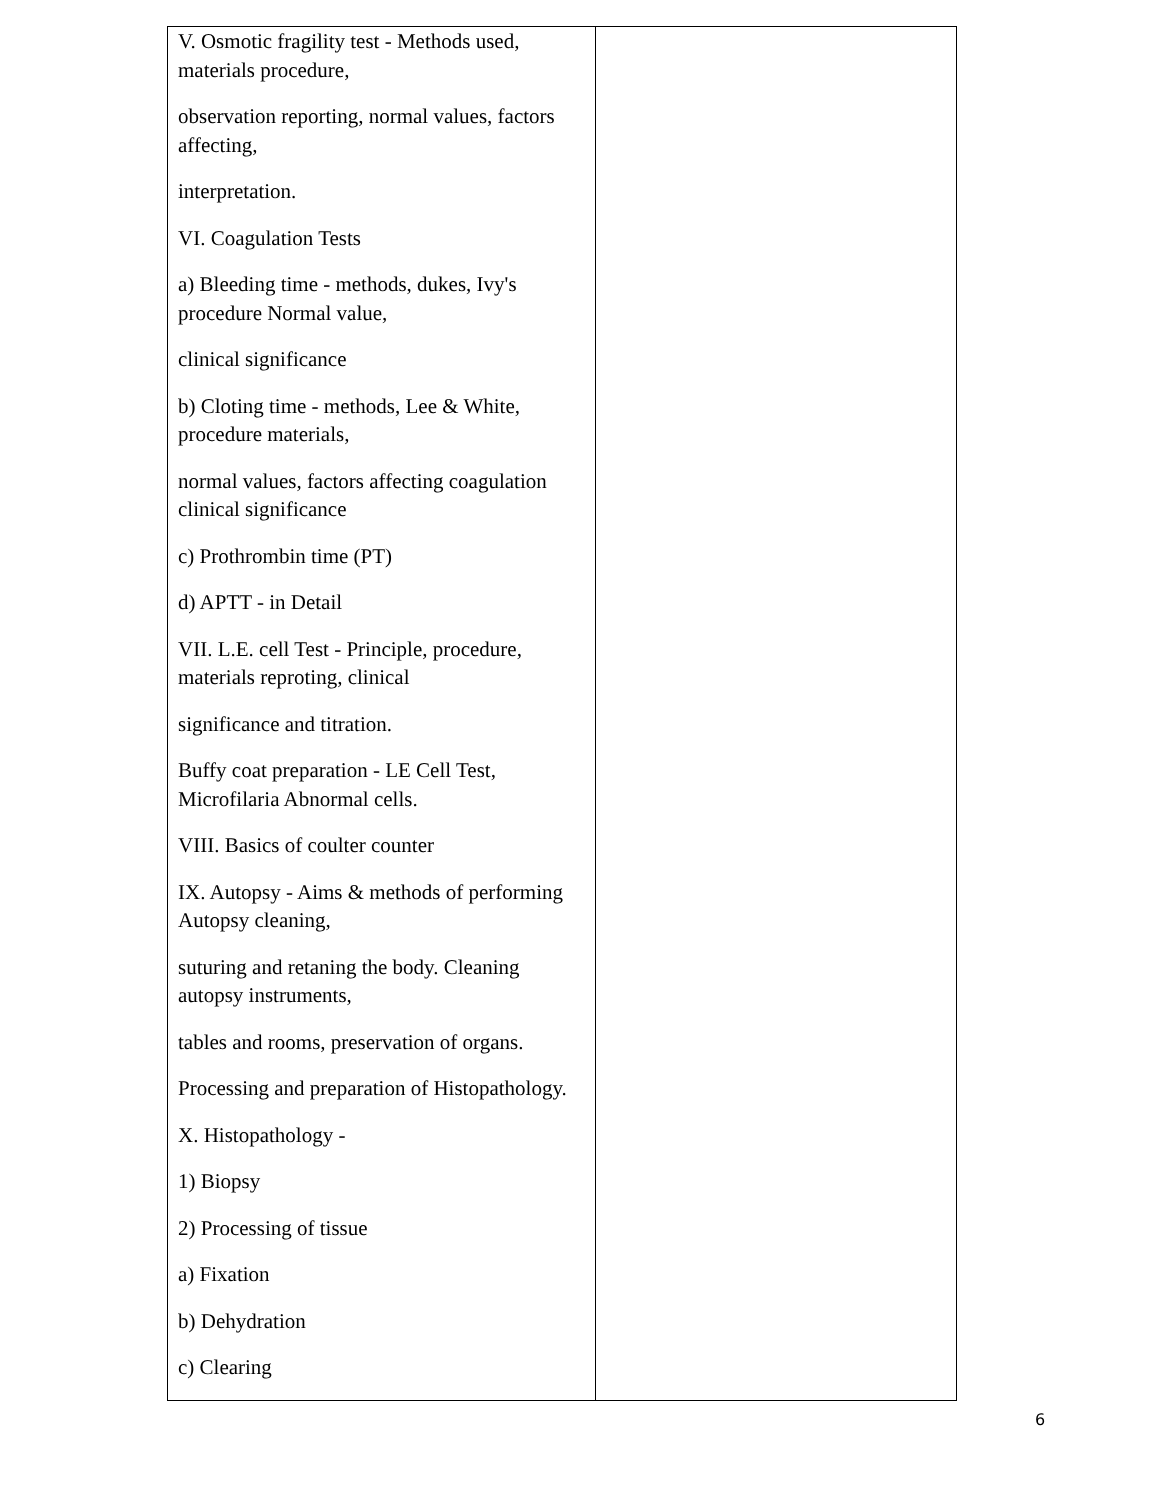| V. Osmotic fragility test - Methods used, materials procedure, observation reporting, normal values, factors affecting, interpretation. VI. Coagulation Tests a) Bleeding time - methods, dukes, Ivy's procedure Normal value, clinical significance b) Cloting time - methods, Lee & White, procedure materials, normal values, factors affecting coagulation clinical significance c) Prothrombin time (PT) d) APTT - in Detail VII. L.E. cell Test - Principle, procedure, materials reproting, clinical significance and titration. Buffy coat preparation - LE Cell Test, Microfilaria Abnormal cells. VIII. Basics of coulter counter IX. Autopsy - Aims & methods of performing Autopsy cleaning, suturing and retaning the body. Cleaning autopsy instruments, tables and rooms, preservation of organs. Processing and preparation of Histopathology. X. Histopathology - 1) Biopsy 2) Processing of tissue a) Fixation b) Dehydration c) Clearing | |
6